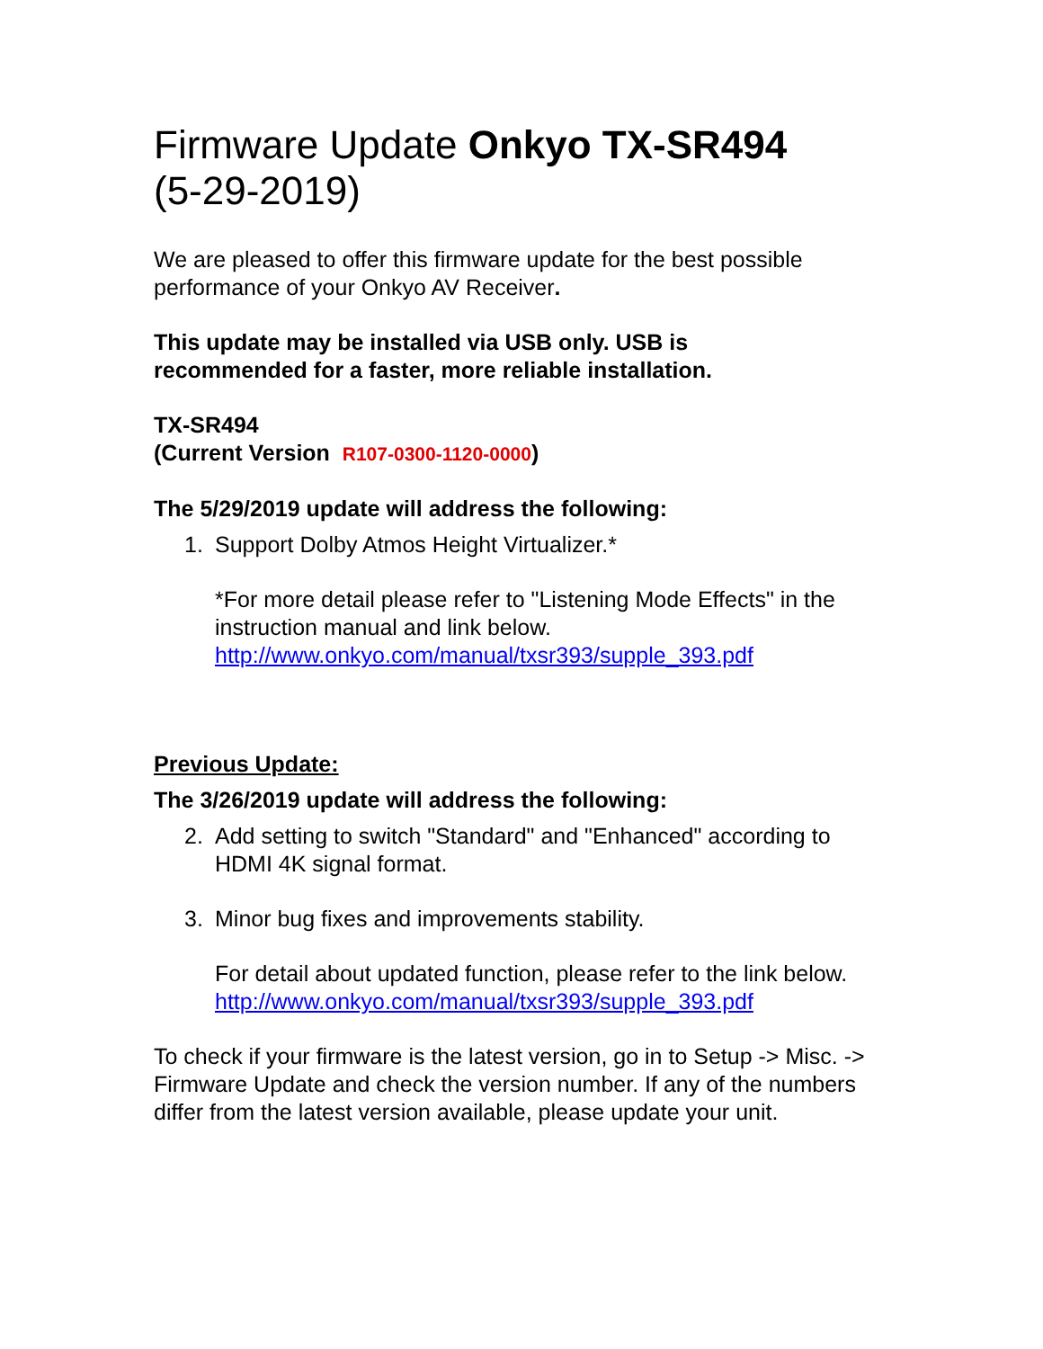Firmware Update Onkyo TX-SR494
(5-29-2019)
We are pleased to offer this firmware update for the best possible performance of your Onkyo AV Receiver.
This update may be installed via USB only. USB is
recommended for a faster, more reliable installation.
TX-SR494
(Current Version R107-0300-1120-0000)
The 5/29/2019 update will address the following:
1. Support Dolby Atmos Height Virtualizer.*
*For more detail please refer to "Listening Mode Effects" in the instruction manual and link below.
http://www.onkyo.com/manual/txsr393/supple_393.pdf
Previous Update:
The 3/26/2019 update will address the following:
2. Add setting to switch "Standard" and "Enhanced" according to HDMI 4K signal format.
3. Minor bug fixes and improvements stability.
For detail about updated function, please refer to the link below.
http://www.onkyo.com/manual/txsr393/supple_393.pdf
To check if your firmware is the latest version, go in to Setup -> Misc. -> Firmware Update and check the version number. If any of the numbers differ from the latest version available, please update your unit.